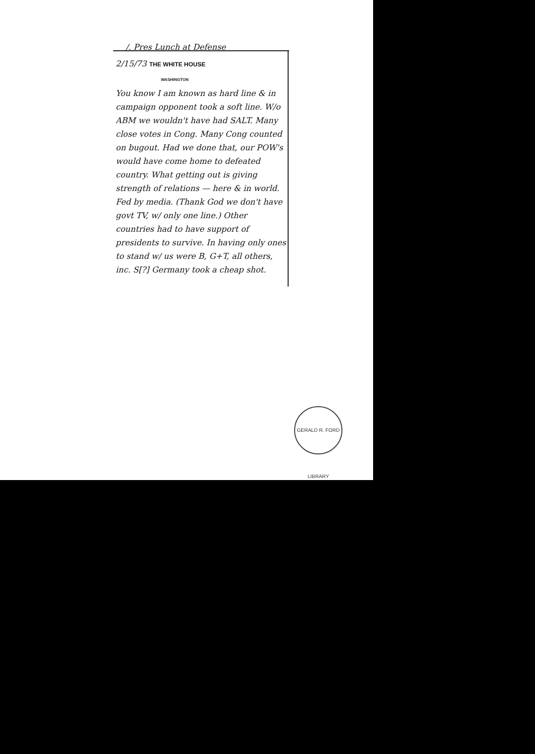/. Pres Lunch at Defense
2/15/73 THE WHITE HOUSE
WASHINGTON
You know I am known as hard line & in campaign opponent took a soft line. W/o ABM we wouldn't have had SALT. Many close votes in Cong. Many Cong counted on bugout. Had we done that, our POW's would have come home to defeated country. What getting out is giving strength of relations — here & in world. Fed by media. (Thank God we don't have govt TV, w/ only one line.) Other countries had to have support of presidents to survive. In having only ones to stand w/ us were B, G+T, all others, inc. S[?] Germany took a cheap shot.
GERALD R. FORD LIBRARY